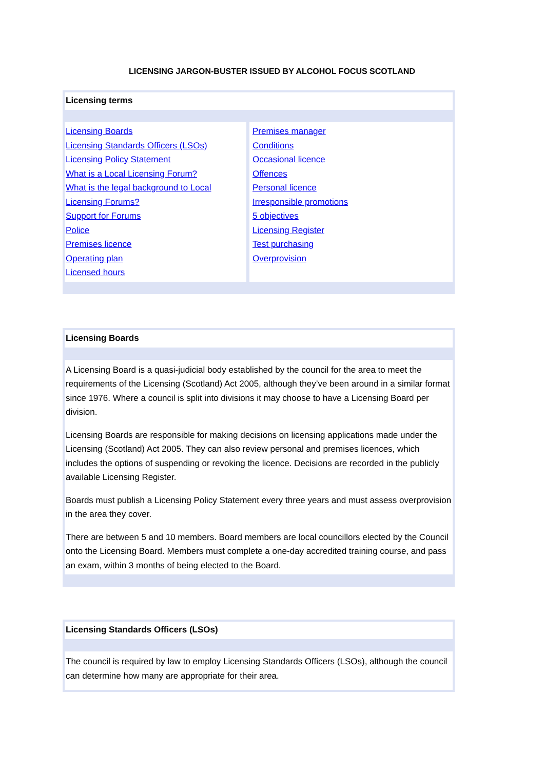LICENSING JARGON-BUSTER ISSUED BY ALCOHOL FOCUS SCOTLAND
Licensing terms
| Licensing Boards Licensing Standards Officers (LSOs) Licensing Policy Statement What is a Local Licensing Forum? What is the legal background to Local Licensing Forums? Support for Forums Police Premises licence Operating plan Licensed hours | Premises manager Conditions Occasional licence Offences Personal licence Irresponsible promotions 5 objectives Licensing Register Test purchasing Overprovision |
Licensing Boards
A Licensing Board is a quasi-judicial body established by the council for the area to meet the requirements of the Licensing (Scotland) Act 2005, although they’ve been around in a similar format since 1976. Where a council is split into divisions it may choose to have a Licensing Board per division.
Licensing Boards are responsible for making decisions on licensing applications made under the Licensing (Scotland) Act 2005. They can also review personal and premises licences, which includes the options of suspending or revoking the licence. Decisions are recorded in the publicly available Licensing Register.
Boards must publish a Licensing Policy Statement every three years and must assess overprovision in the area they cover.
There are between 5 and 10 members. Board members are local councillors elected by the Council onto the Licensing Board. Members must complete a one-day accredited training course, and pass an exam, within 3 months of being elected to the Board.
Licensing Standards Officers (LSOs)
The council is required by law to employ Licensing Standards Officers (LSOs), although the council can determine how many are appropriate for their area.